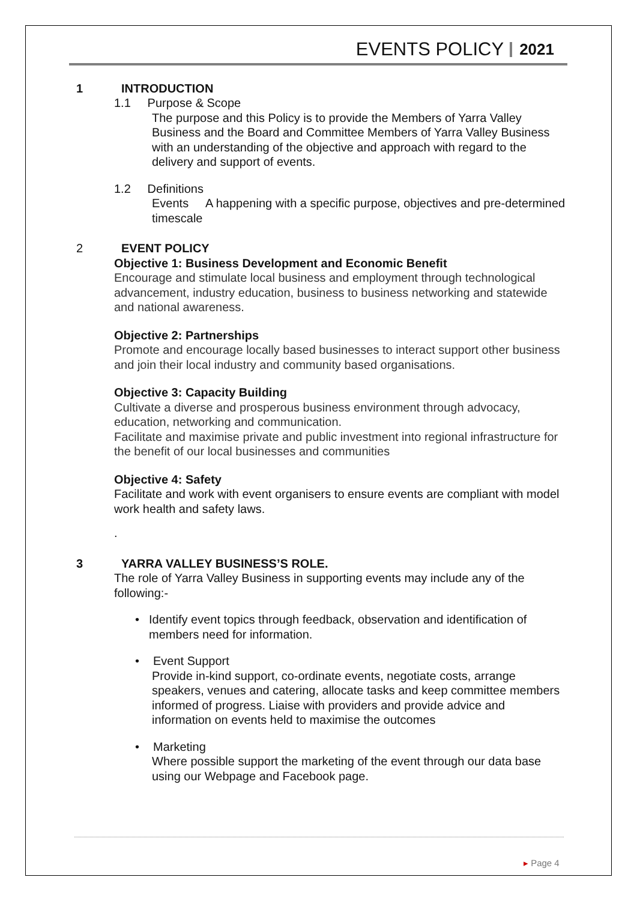EVENTS POLICY 2021
1 INTRODUCTION
1.1 Purpose & Scope
The purpose and this Policy is to provide the Members of Yarra Valley Business and the Board and Committee Members of Yarra Valley Business with an understanding of the objective and approach with regard to the delivery and support of events.
1.2 Definitions
Events A happening with a specific purpose, objectives and pre-determined timescale
2 EVENT POLICY
Objective 1: Business Development and Economic Benefit
Encourage and stimulate local business and employment through technological advancement, industry education, business to business networking and statewide and national awareness.
Objective 2: Partnerships
Promote and encourage locally based businesses to interact support other business and join their local industry and community based organisations.
Objective 3: Capacity Building
Cultivate a diverse and prosperous business environment through advocacy, education, networking and communication.
Facilitate and maximise private and public investment into regional infrastructure for the benefit of our local businesses and communities
Objective 4: Safety
Facilitate and work with event organisers to ensure events are compliant with model work health and safety laws.
.
3 YARRA VALLEY BUSINESS’S ROLE.
The role of Yarra Valley Business in supporting events may include any of the following:-
• Identify event topics through feedback, observation and identification of members need for information.
• Event Support
Provide in-kind support, co-ordinate events, negotiate costs, arrange speakers, venues and catering, allocate tasks and keep committee members informed of progress. Liaise with providers and provide advice and information on events held to maximise the outcomes
• Marketing
Where possible support the marketing of the event through our data base using our Webpage and Facebook page.
▸ Page 4